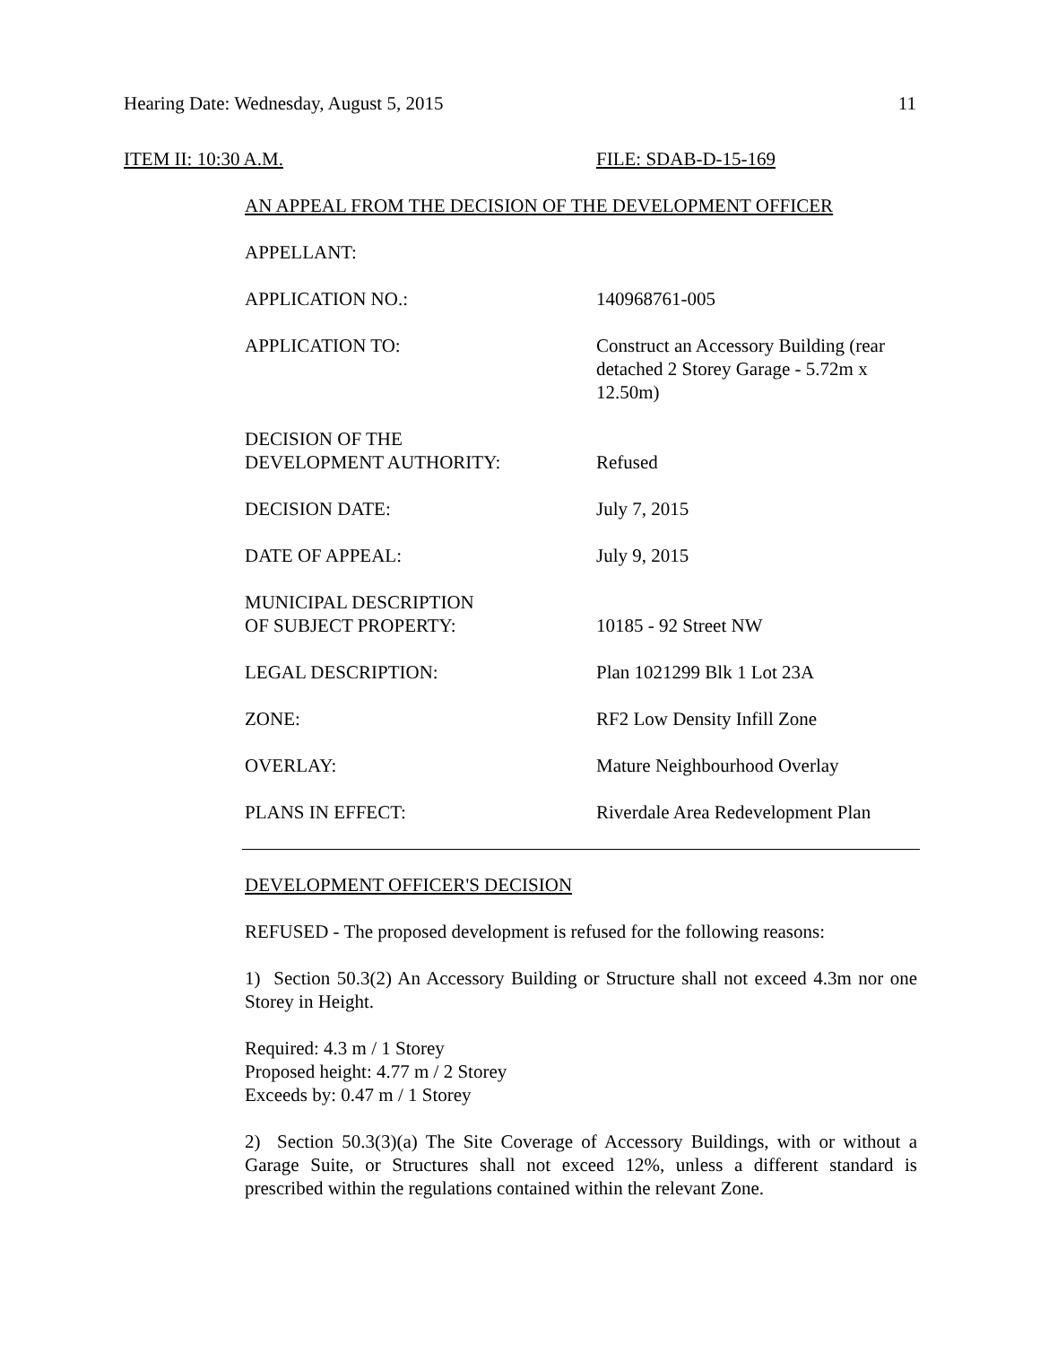Hearing Date: Wednesday, August 5, 2015 11
ITEM II: 10:30 A.M. FILE: SDAB-D-15-169
AN APPEAL FROM THE DECISION OF THE DEVELOPMENT OFFICER
| APPELLANT: | |
| APPLICATION NO.: | 140968761-005 |
| APPLICATION TO: | Construct an Accessory Building (rear detached 2 Storey Garage - 5.72m x 12.50m) |
| DECISION OF THE DEVELOPMENT AUTHORITY: | Refused |
| DECISION DATE: | July 7, 2015 |
| DATE OF APPEAL: | July 9, 2015 |
| MUNICIPAL DESCRIPTION OF SUBJECT PROPERTY: | 10185 - 92 Street NW |
| LEGAL DESCRIPTION: | Plan 1021299 Blk 1 Lot 23A |
| ZONE: | RF2 Low Density Infill Zone |
| OVERLAY: | Mature Neighbourhood Overlay |
| PLANS IN EFFECT: | Riverdale Area Redevelopment Plan |
DEVELOPMENT OFFICER'S DECISION
REFUSED - The proposed development is refused for the following reasons:
1) Section 50.3(2) An Accessory Building or Structure shall not exceed 4.3m nor one Storey in Height.
Required: 4.3 m / 1 Storey
Proposed height: 4.77 m / 2 Storey
Exceeds by: 0.47 m / 1 Storey
2) Section 50.3(3)(a) The Site Coverage of Accessory Buildings, with or without a Garage Suite, or Structures shall not exceed 12%, unless a different standard is prescribed within the regulations contained within the relevant Zone.